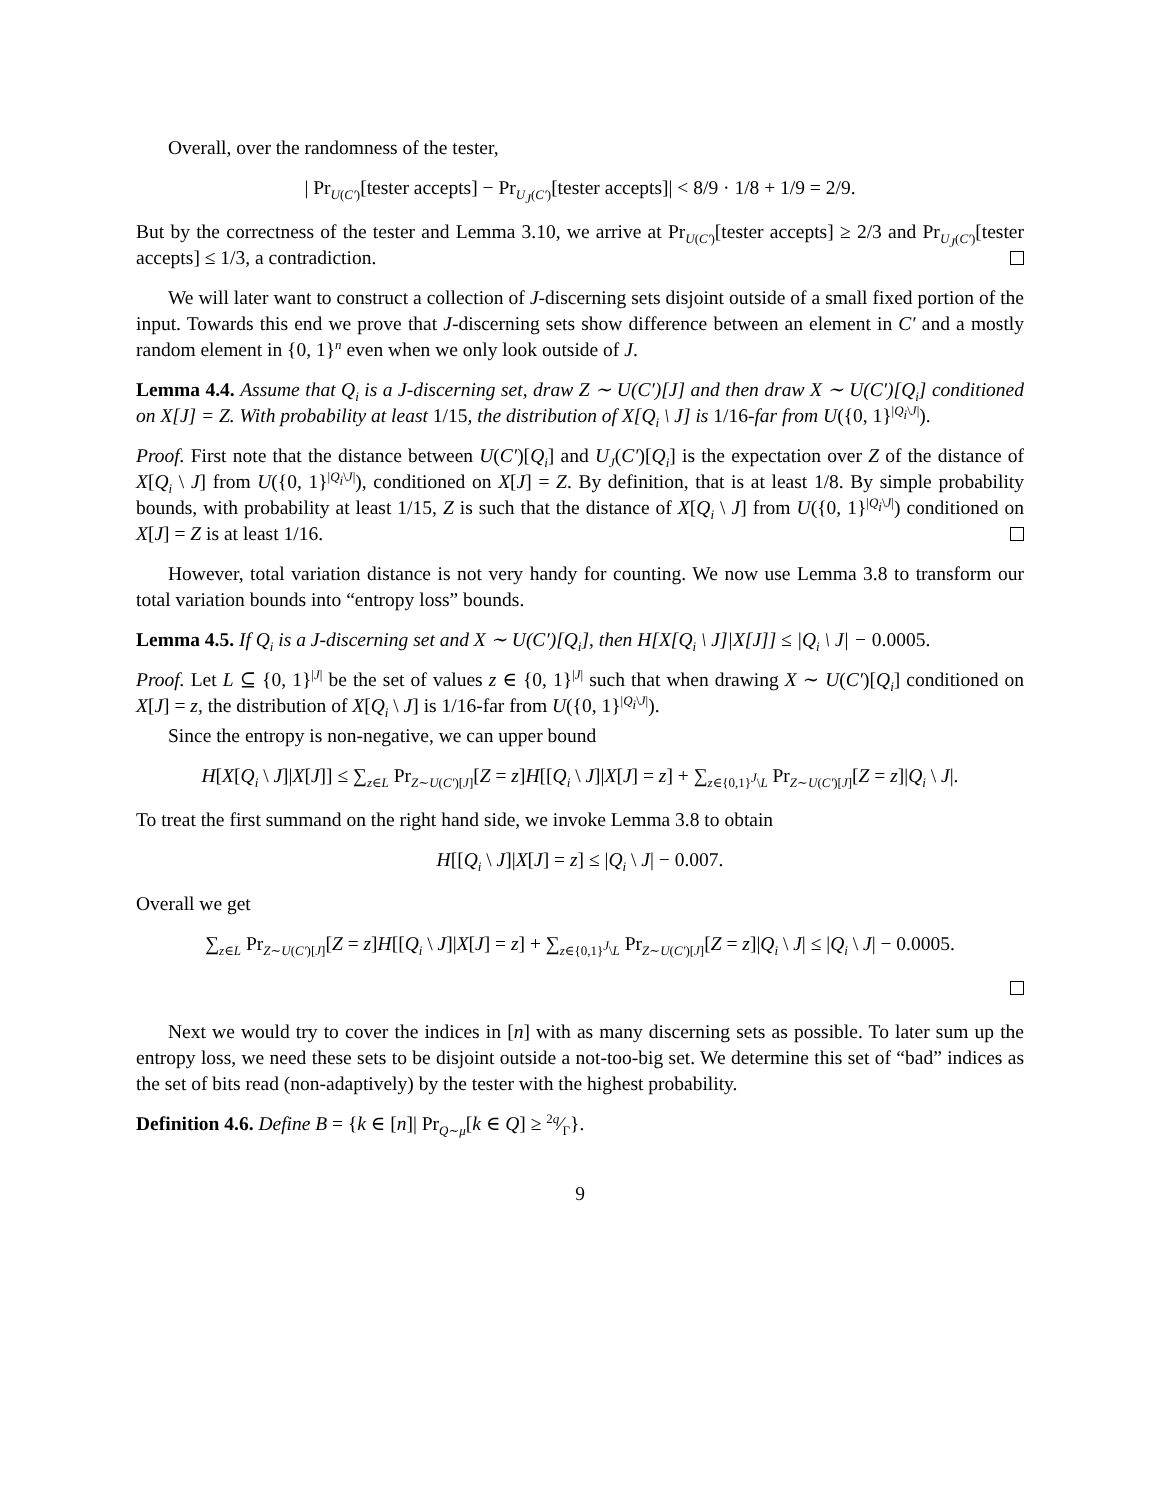Overall, over the randomness of the tester,
| Pr<sub>U(C′)</sub>[tester accepts] − Pr<sub>U<sub>J</sub>(C′)</sub>[tester accepts]| < 8/9 · 1/8 + 1/9 = 2/9.
But by the correctness of the tester and Lemma 3.10, we arrive at Pr<sub>U(C′)</sub>[tester accepts] ≥ 2/3 and Pr<sub>U<sub>J</sub>(C′)</sub>[tester accepts] ≤ 1/3, a contradiction.
We will later want to construct a collection of J-discerning sets disjoint outside of a small fixed portion of the input. Towards this end we prove that J-discerning sets show difference between an element in C′ and a mostly random element in {0, 1}<sup>n</sup> even when we only look outside of J.
Lemma 4.4. Assume that Q<sub>i</sub> is a J-discerning set, draw Z ∼ U(C′)[J] and then draw X ∼ U(C′)[Q<sub>i</sub>] conditioned on X[J] = Z. With probability at least 1/15, the distribution of X[Q<sub>i</sub> \ J] is 1/16-far from U({0, 1}<sup>|Q<sub>i</sub>\J|</sup>).
Proof. First note that the distance between U(C′)[Q<sub>i</sub>] and U<sub>J</sub>(C′)[Q<sub>i</sub>] is the expectation over Z of the distance of X[Q<sub>i</sub> \ J] from U({0, 1}<sup>|Q<sub>i</sub>\J|</sup>), conditioned on X[J] = Z. By definition, that is at least 1/8. By simple probability bounds, with probability at least 1/15, Z is such that the distance of X[Q<sub>i</sub> \ J] from U({0, 1}<sup>|Q<sub>i</sub>\J|</sup>) conditioned on X[J] = Z is at least 1/16.
However, total variation distance is not very handy for counting. We now use Lemma 3.8 to transform our total variation bounds into “entropy loss” bounds.
Lemma 4.5. If Q<sub>i</sub> is a J-discerning set and X ∼ U(C′)[Q<sub>i</sub>], then H[X[Q<sub>i</sub> \ J]|X[J]] ≤ |Q<sub>i</sub> \ J| − 0.0005.
Proof. Let L ⊆ {0, 1}<sup>|J|</sup> be the set of values z ∈ {0, 1}<sup>|J|</sup> such that when drawing X ∼ U(C′)[Q<sub>i</sub>] conditioned on X[J] = z, the distribution of X[Q<sub>i</sub> \ J] is 1/16-far from U({0, 1}<sup>|Q<sub>i</sub>\J|</sup>).
Since the entropy is non-negative, we can upper bound
H[X[Q<sub>i</sub> \ J]|X[J]] ≤ ∑<sub>z∈L</sub> Pr<sub>Z∼U(C′)[J]</sub>[Z = z]H[[Q<sub>i</sub> \ J]|X[J] = z] + ∑<sub>z∈{0,1}<sup>J</sup>\L</sub> Pr<sub>Z∼U(C′)[J]</sub>[Z = z]|Q<sub>i</sub> \ J|.
To treat the first summand on the right hand side, we invoke Lemma 3.8 to obtain
H[[Q<sub>i</sub> \ J]|X[J] = z] ≤ |Q<sub>i</sub> \ J| − 0.007.
Overall we get
∑<sub>z∈L</sub> Pr<sub>Z∼U(C′)[J]</sub>[Z = z]H[[Q<sub>i</sub> \ J]|X[J] = z] + ∑<sub>z∈{0,1}<sup>J</sup>\L</sub> Pr<sub>Z∼U(C′)[J]</sub>[Z = z]|Q<sub>i</sub> \ J| ≤ |Q<sub>i</sub> \ J| − 0.0005.
Next we would try to cover the indices in [n] with as many discerning sets as possible. To later sum up the entropy loss, we need these sets to be disjoint outside a not-too-big set. We determine this set of “bad” indices as the set of bits read (non-adaptively) by the tester with the highest probability.
Definition 4.6. Define B = {k ∈ [n]| Pr<sub>Q∼μ</sub>[k ∈ Q] ≥ 2q⁄Γ}.
9